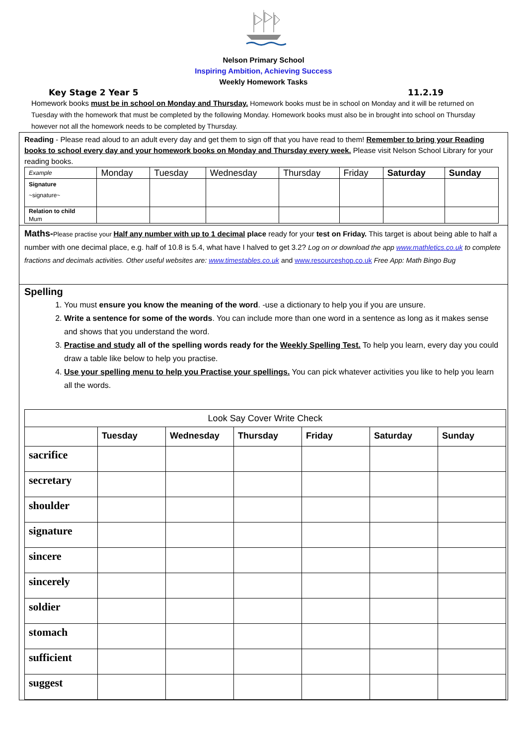Nelson Primary School
Inspiring Ambition, Achieving Success
Weekly Homework Tasks
Key Stage 2 Year 5 11.2.19
Homework books must be in school on Monday and Thursday. Homework books must be in school on Monday and it will be returned on Tuesday with the homework that must be completed by the following Monday. Homework books must also be in brought into school on Thursday however not all the homework needs to be completed by Thursday.
Reading - Please read aloud to an adult every day and get them to sign off that you have read to them! Remember to bring your Reading books to school every day and your homework books on Monday and Thursday every week. Please visit Nelson School Library for your reading books.
| Example | Monday | Tuesday | Wednesday | Thursday | Friday | Saturday | Sunday |
| Signature ~signature~ | | | | | | | |
| Relation to child Mum | | | | | | | |
Maths-Please practise your Half any number with up to 1 decimal place ready for your test on Friday. This target is about being able to half a number with one decimal place, e.g. half of 10.8 is 5.4, what have I halved to get 3.2? Log on or download the app www.mathletics.co.uk to complete fractions and decimals activities. Other useful websites are: www.timestables.co.uk and www.resourceshop.co.uk Free App: Math Bingo Bug
Spelling
1. You must ensure you know the meaning of the word. -use a dictionary to help you if you are unsure.
2. Write a sentence for some of the words. You can include more than one word in a sentence as long as it makes sense and shows that you understand the word.
3. Practise and study all of the spelling words ready for the Weekly Spelling Test. To help you learn, every day you could draw a table like below to help you practise.
4. Use your spelling menu to help you Practise your spellings. You can pick whatever activities you like to help you learn all the words.
| Look Say Cover Write Check | | | | | | |
| | Tuesday | Wednesday | Thursday | Friday | Saturday | Sunday |
| sacrifice | | | | | | |
| secretary | | | | | | |
| shoulder | | | | | | |
| signature | | | | | | |
| sincere | | | | | | |
| sincerely | | | | | | |
| soldier | | | | | | |
| stomach | | | | | | |
| sufficient | | | | | | |
| suggest | | | | | | |